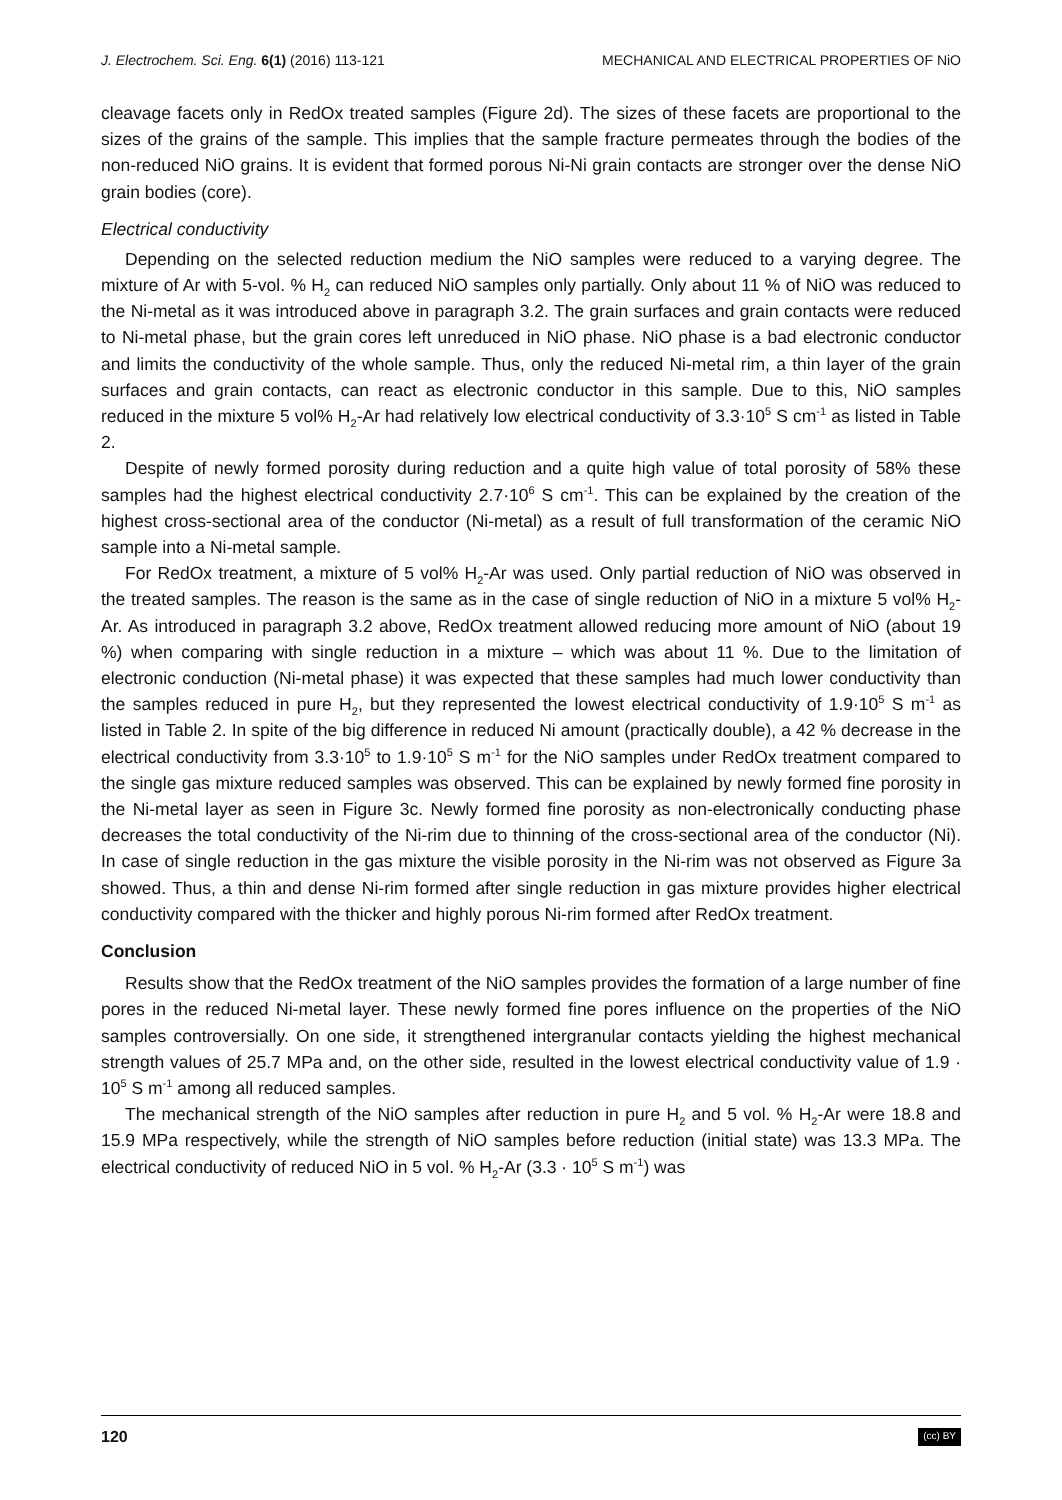J. Electrochem. Sci. Eng. 6(1) (2016) 113-121 MECHANICAL AND ELECTRICAL PROPERTIES OF NiO
cleavage facets only in RedOx treated samples (Figure 2d). The sizes of these facets are proportional to the sizes of the grains of the sample. This implies that the sample fracture permeates through the bodies of the non-reduced NiO grains. It is evident that formed porous Ni-Ni grain contacts are stronger over the dense NiO grain bodies (core).
Electrical conductivity
Depending on the selected reduction medium the NiO samples were reduced to a varying degree. The mixture of Ar with 5-vol. % H<sub>2</sub> can reduced NiO samples only partially. Only about 11 % of NiO was reduced to the Ni-metal as it was introduced above in paragraph 3.2. The grain surfaces and grain contacts were reduced to Ni-metal phase, but the grain cores left unreduced in NiO phase. NiO phase is a bad electronic conductor and limits the conductivity of the whole sample. Thus, only the reduced Ni-metal rim, a thin layer of the grain surfaces and grain contacts, can react as electronic conductor in this sample. Due to this, NiO samples reduced in the mixture 5 vol% H<sub>2</sub>-Ar had relatively low electrical conductivity of 3.3·10<sup>5</sup> S cm<sup>-1</sup> as listed in Table 2.
Despite of newly formed porosity during reduction and a quite high value of total porosity of 58% these samples had the highest electrical conductivity 2.7·10<sup>6</sup> S cm<sup>-1</sup>. This can be explained by the creation of the highest cross-sectional area of the conductor (Ni-metal) as a result of full transformation of the ceramic NiO sample into a Ni-metal sample.
For RedOx treatment, a mixture of 5 vol% H<sub>2</sub>-Ar was used. Only partial reduction of NiO was observed in the treated samples. The reason is the same as in the case of single reduction of NiO in a mixture 5 vol% H<sub>2</sub>-Ar. As introduced in paragraph 3.2 above, RedOx treatment allowed reducing more amount of NiO (about 19 %) when comparing with single reduction in a mixture – which was about 11 %. Due to the limitation of electronic conduction (Ni-metal phase) it was expected that these samples had much lower conductivity than the samples reduced in pure H<sub>2</sub>, but they represented the lowest electrical conductivity of 1.9·10<sup>5</sup> S m<sup>-1</sup> as listed in Table 2. In spite of the big difference in reduced Ni amount (practically double), a 42 % decrease in the electrical conductivity from 3.3·10<sup>5</sup> to 1.9·10<sup>5</sup> S m<sup>-1</sup> for the NiO samples under RedOx treatment compared to the single gas mixture reduced samples was observed. This can be explained by newly formed fine porosity in the Ni-metal layer as seen in Figure 3c. Newly formed fine porosity as non-electronically conducting phase decreases the total conductivity of the Ni-rim due to thinning of the cross-sectional area of the conductor (Ni). In case of single reduction in the gas mixture the visible porosity in the Ni-rim was not observed as Figure 3a showed. Thus, a thin and dense Ni-rim formed after single reduction in gas mixture provides higher electrical conductivity compared with the thicker and highly porous Ni-rim formed after RedOx treatment.
Conclusion
Results show that the RedOx treatment of the NiO samples provides the formation of a large number of fine pores in the reduced Ni-metal layer. These newly formed fine pores influence on the properties of the NiO samples controversially. On one side, it strengthened intergranular contacts yielding the highest mechanical strength values of 25.7 MPa and, on the other side, resulted in the lowest electrical conductivity value of 1.9 · 10<sup>5</sup> S m<sup>-1</sup> among all reduced samples.
The mechanical strength of the NiO samples after reduction in pure H<sub>2</sub> and 5 vol. % H<sub>2</sub>-Ar were 18.8 and 15.9 MPa respectively, while the strength of NiO samples before reduction (initial state) was 13.3 MPa. The electrical conductivity of reduced NiO in 5 vol. % H<sub>2</sub>-Ar (3.3 · 10<sup>5</sup> S m<sup>-1</sup>) was
120 (cc) BY